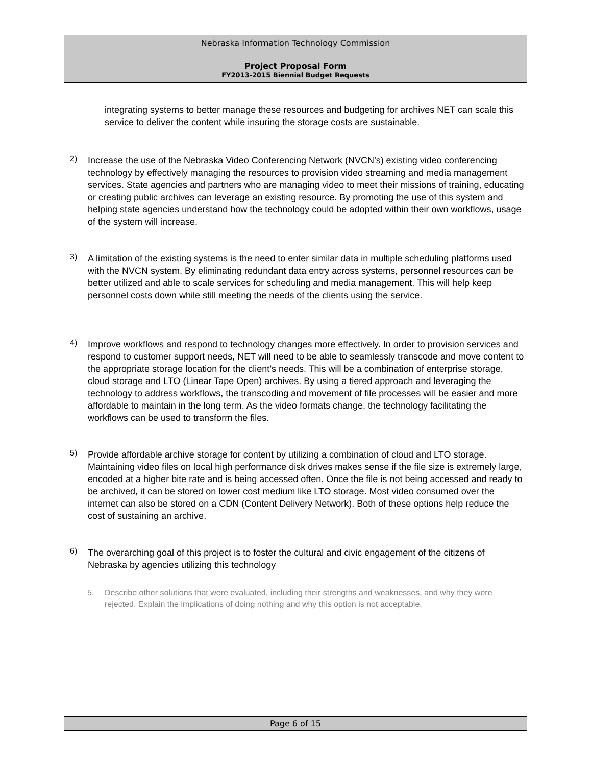Nebraska Information Technology Commission
Project Proposal Form
FY2013-2015 Biennial Budget Requests
integrating systems to better manage these resources and budgeting for archives NET can scale this service to deliver the content while insuring the storage costs are sustainable.
2)
Increase the use of the Nebraska Video Conferencing Network (NVCN’s) existing video conferencing technology by effectively managing the resources to provision video streaming and media management services. State agencies and partners who are managing video to meet their missions of training, educating or creating public archives can leverage an existing resource. By promoting the use of this system and helping state agencies understand how the technology could be adopted within their own workflows, usage of the system will increase.
3)
A limitation of the existing systems is the need to enter similar data in multiple scheduling platforms used with the NVCN system. By eliminating redundant data entry across systems, personnel resources can be better utilized and able to scale services for scheduling and media management. This will help keep personnel costs down while still meeting the needs of the clients using the service.
4)
Improve workflows and respond to technology changes more effectively. In order to provision services and respond to customer support needs, NET will need to be able to seamlessly transcode and move content to the appropriate storage location for the client’s needs. This will be a combination of enterprise storage, cloud storage and LTO (Linear Tape Open) archives. By using a tiered approach and leveraging the technology to address workflows, the transcoding and movement of file processes will be easier and more affordable to maintain in the long term. As the video formats change, the technology facilitating the workflows can be used to transform the files.
5)
Provide affordable archive storage for content by utilizing a combination of cloud and LTO storage. Maintaining video files on local high performance disk drives makes sense if the file size is extremely large, encoded at a higher bite rate and is being accessed often. Once the file is not being accessed and ready to be archived, it can be stored on lower cost medium like LTO storage. Most video consumed over the internet can also be stored on a CDN (Content Delivery Network). Both of these options help reduce the cost of sustaining an archive.
6)
The overarching goal of this project is to foster the cultural and civic engagement of the citizens of Nebraska by agencies utilizing this technology
5.
Describe other solutions that were evaluated, including their strengths and weaknesses, and why they were rejected. Explain the implications of doing nothing and why this option is not acceptable.
Page 6 of 15